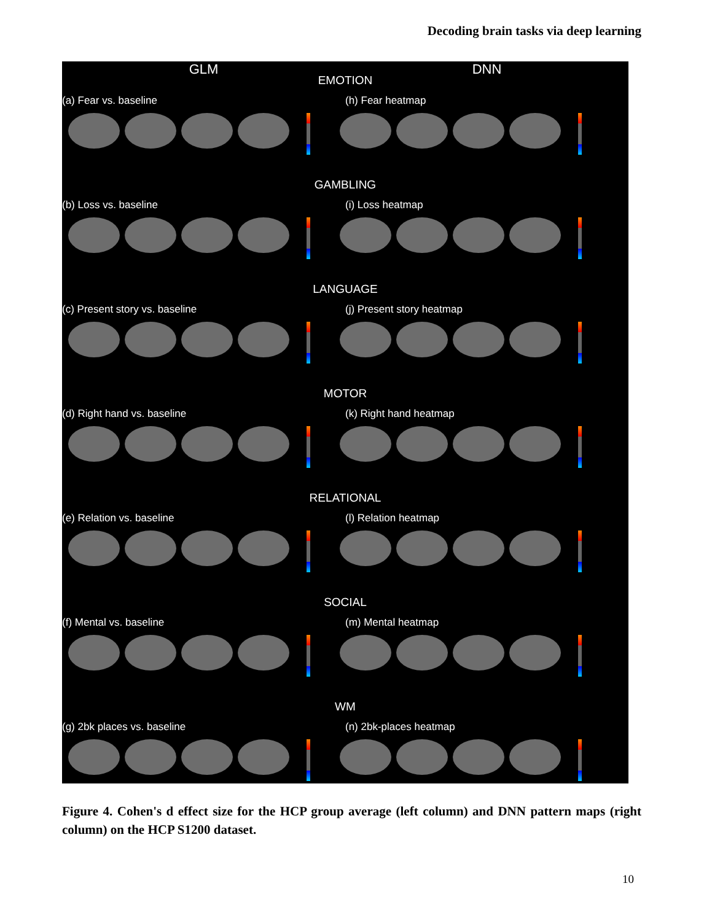Decoding brain tasks via deep learning
GLM DNN
EMOTION
(a) Fear vs. baseline (h) Fear heatmap
GAMBLING
(b) Loss vs. baseline (i) Loss heatmap
LANGUAGE
(c) Present story vs. baseline (j) Present story heatmap
MOTOR
(d) Right hand vs. baseline (k) Right hand heatmap
RELATIONAL
(e) Relation vs. baseline (l) Relation heatmap
SOCIAL
(f) Mental vs. baseline (m) Mental heatmap
WM
(g) 2bk places vs. baseline (n) 2bk-places heatmap
Figure 4. Cohen's d effect size for the HCP group average (left column) and DNN pattern maps (right column) on the HCP S1200 dataset.
10